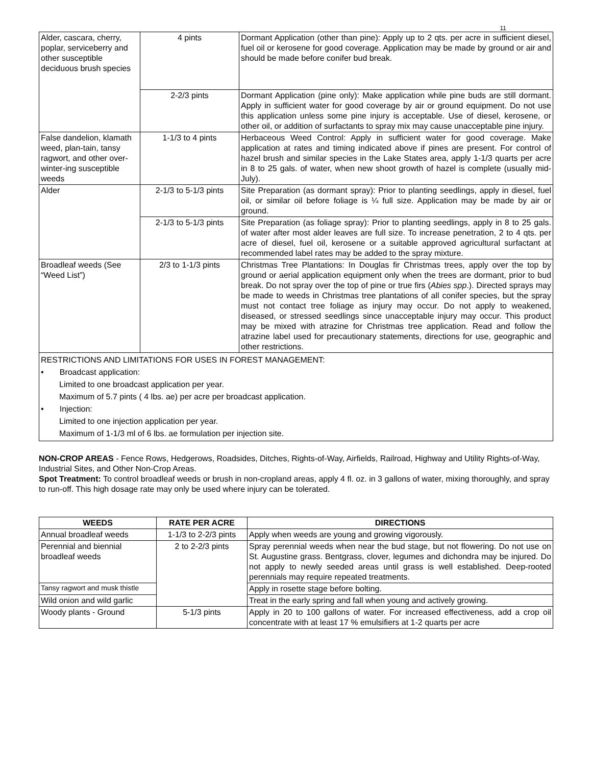11
| Alder, cascara, cherry, poplar, serviceberry and other susceptible deciduous brush species | 4 pints | Dormant Application (other than pine): Apply up to 2 qts. per acre in sufficient diesel, fuel oil or kerosene for good coverage. Application may be made by ground or air and should be made before conifer bud break. |
| | 2-2/3 pints | Dormant Application (pine only): Make application while pine buds are still dormant. Apply in sufficient water for good coverage by air or ground equipment. Do not use this application unless some pine injury is acceptable. Use of diesel, kerosene, or other oil, or addition of surfactants to spray mix may cause unacceptable pine injury. |
| False dandelion, klamath weed, plan-tain, tansy ragwort, and other over-winter-ing susceptible weeds | 1-1/3 to 4 pints | Herbaceous Weed Control: Apply in sufficient water for good coverage. Make application at rates and timing indicated above if pines are present. For control of hazel brush and similar species in the Lake States area, apply 1-1/3 quarts per acre in 8 to 25 gals. of water, when new shoot growth of hazel is complete (usually mid-July). |
| Alder | 2-1/3 to 5-1/3 pints | Site Preparation (as dormant spray): Prior to planting seedlings, apply in diesel, fuel oil, or similar oil before foliage is ¼ full size. Application may be made by air or ground. |
| | 2-1/3 to 5-1/3 pints | Site Preparation (as foliage spray): Prior to planting seedlings, apply in 8 to 25 gals. of water after most alder leaves are full size. To increase penetration, 2 to 4 qts. per acre of diesel, fuel oil, kerosene or a suitable approved agricultural surfactant at recommended label rates may be added to the spray mixture. |
| Broadleaf weeds (See “Weed List”) | 2/3 to 1-1/3 pints | Christmas Tree Plantations: In Douglas fir Christmas trees, apply over the top by ground or aerial application equipment only when the trees are dormant, prior to bud break. Do not spray over the top of pine or true firs ( Abies spp .). Directed sprays may be made to weeds in Christmas tree plantations of all conifer species, but the spray must not contact tree foliage as injury may occur. Do not apply to weakened, diseased, or stressed seedlings since unacceptable injury may occur. This product may be mixed with atrazine for Christmas tree application. Read and follow the atrazine label used for precautionary statements, directions for use, geographic and other restrictions. |
RESTRICTIONS AND LIMITATIONS FOR USES IN FOREST MANAGEMENT:
• Broadcast application:
Limited to one broadcast application per year.
Maximum of 5.7 pints ( 4 lbs. ae) per acre per broadcast application.
• Injection:
Limited to one injection application per year.
Maximum of 1-1/3 ml of 6 lbs. ae formulation per injection site.
NON-CROP AREAS - Fence Rows, Hedgerows, Roadsides, Ditches, Rights-of-Way, Airfields, Railroad, Highway and Utility Rights-of-Way, Industrial Sites, and Other Non-Crop Areas.
Spot Treatment: To control broadleaf weeds or brush in non-cropland areas, apply 4 fl. oz. in 3 gallons of water, mixing thoroughly, and spray to run-off. This high dosage rate may only be used where injury can be tolerated.
| WEEDS | RATE PER ACRE | DIRECTIONS |
| --- | --- | --- |
| Annual broadleaf weeds | 1-1/3 to 2-2/3 pints | Apply when weeds are young and growing vigorously. |
| Perennial and biennial broadleaf weeds | 2 to 2-2/3 pints | Spray perennial weeds when near the bud stage, but not flowering. Do not use on St. Augustine grass. Bentgrass, clover, legumes and dichondra may be injured. Do not apply to newly seeded areas until grass is well established. Deep-rooted perennials may require repeated treatments. |
| Tansy ragwort and musk thistle | | Apply in rosette stage before bolting. |
| Wild onion and wild garlic | | Treat in the early spring and fall when young and actively growing. |
| Woody plants - Ground | 5-1/3 pints | Apply in 20 to 100 gallons of water. For increased effectiveness, add a crop oil concentrate with at least 17 % emulsifiers at 1-2 quarts per acre |